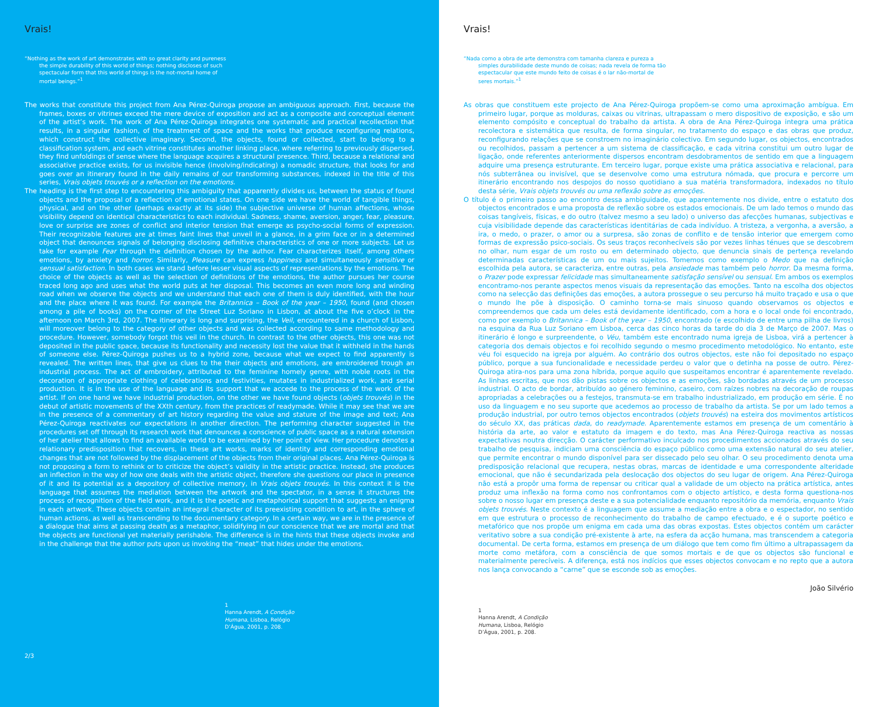Vrais!
“Nothing as the work of art demonstrates with so great clarity and pureness the simple durability of this world of things; nothing discloses of such spectacular form that this world of things is the not-mortal home of mortal beings.”<sup>1</sup>
The works that constitute this project from Ana Pérez-Quiroga propose an ambiguous approach. First, because the frames, boxes or vitrines exceed the mere device of exposition and act as a composite and conceptual element of the artist’s work. The work of Ana Pérez-Quiroga integrates one systematic and practical recollection that results, in a singular fashion, of the treatment of space and the works that produce reconfiguring relations, which construct the collective imaginary. Second, the objects, found or collected, start to belong to a classification system, and each vitrine constitutes another linking place, where referring to previously dispersed, they find unfoldings of sense where the language acquires a structural presence. Third, because a relational and associative practice exists, for us invisible hence (involving/indicating) a nomadic structure, that looks for and goes over an itinerary found in the daily remains of our transforming substances, indexed in the title of this series, Vrais objets trouvés or a reflection on the emotions.
The heading is the first step to encountering this ambiguity that apparently divides us, between the status of found objects and the proposal of a reflection of emotional states. On one side we have the world of tangible things, physical, and on the other (perhaps exactly at its side) the subjective universe of human affections, whose visibility depend on identical characteristics to each individual. Sadness, shame, aversion, anger, fear, pleasure, love or surprise are zones of conflict and interior tension that emerge as psycho-social forms of expression. Their recognizable features are at times faint lines that unveil in a glance, in a grim face or in a determined object that denounces signals of belonging disclosing definitive characteristics of one or more subjects. Let us take for example Fear through the definition chosen by the author. Fear characterizes itself, among others emotions, by anxiety and horror. Similarly, Pleasure can express happiness and simultaneously sensitive or sensual satisfaction. In both cases we stand before lesser visual aspects of representations by the emotions. The choice of the objects as well as the selection of definitions of the emotions, the author pursues her course traced long ago and uses what the world puts at her disposal. This becomes an even more long and winding road when we observe the objects and we understand that each one of them is duly identified, with the hour and the place where it was found. For example the Britannica – Book of the year – 1950, found (and chosen among a pile of books) on the corner of the Street Luz Soriano in Lisbon, at about the five o’clock in the afternoon on March 3rd, 2007. The itinerary is long and surprising, the Veil, encountered in a church of Lisbon, will moreover belong to the category of other objects and was collected according to same methodology and procedure. However, somebody forgot this veil in the church. In contrast to the other objects, this one was not deposited in the public space, because its functionality and necessity lost the value that it withheld in the hands of someone else. Pérez-Quiroga pushes us to a hybrid zone, because what we expect to find apparently is revealed. The written lines, that give us clues to the their objects and emotions, are embroidered trough an industrial process. The act of embroidery, attributed to the feminine homely genre, with noble roots in the decoration of appropriate clothing of celebrations and festivities, mutates in industrialized work, and serial production. It is in the use of the language and its support that we accede to the process of the work of the artist. If on one hand we have industrial production, on the other we have found objects (objets trouvés) in the debut of artistic movements of the XXth century, from the practices of readymade. While it may see that we are in the presence of a commentary of art history regarding the value and stature of the image and text; Ana Pérez-Quiroga reactivates our expectations in another direction. The performing character suggested in the procedures set off through its research work that denounces a conscience of public space as a natural extension of her atelier that allows to find an available world to be examined by her point of view. Her procedure denotes a relationary predisposition that recovers, in these art works, marks of identity and corresponding emotional changes that are not followed by the displacement of the objects from their original places. Ana Pérez-Quiroga is not proposing a form to rethink or to criticize the object’s validity in the artistic practice. Instead, she produces an inflection in the way of how one deals with the artistic object, therefore she questions our place in presence of it and its potential as a depository of collective memory, in Vrais objets trouvés. In this context it is the language that assumes the mediation between the artwork and the spectator, in a sense it structures the process of recognition of the field work, and it is the poetic and metaphorical support that suggests an enigma in each artwork. These objects contain an integral character of its preexisting condition to art, in the sphere of human actions, as well as transcending to the documentary category. In a certain way, we are in the presence of a dialogue that aims at passing death as a metaphor, solidifying in our conscience that we are mortal and that the objects are functional yet materially perishable. The difference is in the hints that these objects invoke and in the challenge that the author puts upon us invoking the “meat” that hides under the emotions.
1
Hanna Arendt, A Condição Humana, Lisboa, Relógio D’Água, 2001, p. 208.
2/3
Vrais!
“Nada como a obra de arte demonstra com tamanha clareza e pureza a simples durabilidade deste mundo de coisas; nada revela de forma tão espectacular que este mundo feito de coisas é o lar não-mortal de seres mortais.”<sup>1</sup>
As obras que constituem este projecto de Ana Pérez-Quiroga propõem-se como uma aproximação ambígua. Em primeiro lugar, porque as molduras, caixas ou vitrinas, ultrapassam o mero dispositivo de exposição, e são um elemento compósito e conceptual do trabalho da artista. A obra de Ana Pérez-Quiroga integra uma prática recolectora e sistemática que resulta, de forma singular, no tratamento do espaço e das obras que produz, reconfigurando relações que se constroem no imaginário colectivo. Em segundo lugar, os objectos, encontrados ou recolhidos, passam a pertencer a um sistema de classificação, e cada vitrina constitui um outro lugar de ligação, onde referentes anteriormente dispersos encontram desdobramentos de sentido em que a linguagem adquire uma presença estruturante. Em terceiro lugar, porque existe uma prática associativa e relacional, para nós subterrânea ou invisível, que se desenvolve como uma estrutura nómada, que procura e percorre um itinerário encontrando nos despojos do nosso quotidiano a sua matéria transformadora, indexados no título desta série, Vrais objets trouvés ou uma reflexão sobre as emoções.
O título é o primeiro passo ao encontro dessa ambiguidade, que aparentemente nos divide, entre o estatuto dos objectos encontrados e uma proposta de reflexão sobre os estados emocionais. De um lado temos o mundo das coisas tangíveis, físicas, e do outro (talvez mesmo a seu lado) o universo das afecções humanas, subjectivas e cuja visibilidade depende das características identitárias de cada indivíduo. A tristeza, a vergonha, a aversão, a ira, o medo, o prazer, o amor ou a surpresa, são zonas de conflito e de tensão interior que emergem como formas de expressão psico-sociais. Os seus traços reconhecíveis são por vezes linhas ténues que se descobrem no olhar, num esgar de um rosto ou em determinado objecto, que denuncia sinais de pertença revelando determinadas características de um ou mais sujeitos. Tomemos como exemplo o Medo que na definição escolhida pela autora, se caracteriza, entre outras, pela ansiedade mas também pelo horror. Da mesma forma, o Prazer pode expressar felicidade mas simultaneamente satisfação sensível ou sensual. Em ambos os exemplos encontramo-nos perante aspectos menos visuais da representação das emoções. Tanto na escolha dos objectos como na selecção das definições das emoções, a autora prossegue o seu percurso há muito traçado e usa o que o mundo lhe põe à disposição. O caminho torna-se mais sinuoso quando observamos os objectos e compreendemos que cada um deles está devidamente identificado, com a hora e o local onde foi encontrado, como por exemplo o Britannica – Book of the year – 1950, encontrado (e escolhido de entre uma pilha de livros) na esquina da Rua Luz Soriano em Lisboa, cerca das cinco horas da tarde do dia 3 de Março de 2007. Mas o itinerário é longo e surpreendente, o Véu, também este encontrado numa igreja de Lisboa, virá a pertencer à categoria dos demais objectos e foi recolhido segundo o mesmo procedimento metodológico. No entanto, este véu foi esquecido na igreja por alguém. Ao contrário dos outros objectos, este não foi depositado no espaço público, porque a sua funcionalidade e necessidade perdeu o valor que o detinha na posse de outro. Pérez-Quiroga atira-nos para uma zona híbrida, porque aquilo que suspeitamos encontrar é aparentemente revelado. As linhas escritas, que nos dão pistas sobre os objectos e as emoções, são bordadas através de um processo industrial. O acto de bordar, atribuído ao género feminino, caseiro, com raízes nobres na decoração de roupas apropriadas a celebrações ou a festejos, transmuta-se em trabalho industrializado, em produção em série. É no uso da linguagem e no seu suporte que acedemos ao processo de trabalho da artista. Se por um lado temos a produção industrial, por outro temos objectos encontrados (objets trouvés) na esteira dos movimentos artísticos do século XX, das práticas dada, do readymade. Aparentemente estamos em presença de um comentário à história da arte, ao valor e estatuto da imagem e do texto, mas Ana Pérez-Quiroga reactiva as nossas expectativas noutra direcção. O carácter performativo inculcado nos procedimentos accionados através do seu trabalho de pesquisa, indiciam uma consciência do espaço público como uma extensão natural do seu atelier, que permite encontrar o mundo disponível para ser dissecado pelo seu olhar. O seu procedimento denota uma predisposição relacional que recupera, nestas obras, marcas de identidade e uma correspondente alteridade emocional, que não é secundarizada pela deslocação dos objectos do seu lugar de origem. Ana Pérez-Quiroga não está a propôr uma forma de repensar ou criticar qual a validade de um objecto na prática artística, antes produz uma inflexão na forma como nos confrontamos com o objecto artístico, e desta forma questiona-nos sobre o nosso lugar em presença deste e a sua potencialidade enquanto repositório da memória, enquanto Vrais objets trouvés. Neste contexto é a linguagem que assume a mediação entre a obra e o espectador, no sentido em que estrutura o processo de reconhecimento do trabalho de campo efectuado, e é o suporte poético e metafórico que nos propõe um enigma em cada uma das obras expostas. Estes objectos contém um carácter veritativo sobre a sua condição pré-existente à arte, na esfera da acção humana, mas transcendem a categoria documental. De certa forma, estamos em presença de um diálogo que tem como fim último a ultrapassagem da morte como metáfora, com a consciência de que somos mortais e de que os objectos são funcional e materialmente perecíveis. A diferença, está nos indícios que esses objectos convocam e no repto que a autora nos lança convocando a “carne” que se esconde sob as emoções.
João Silvério
1
Hanna Arendt, A Condição Humana, Lisboa, Relógio D’Água, 2001, p. 208.